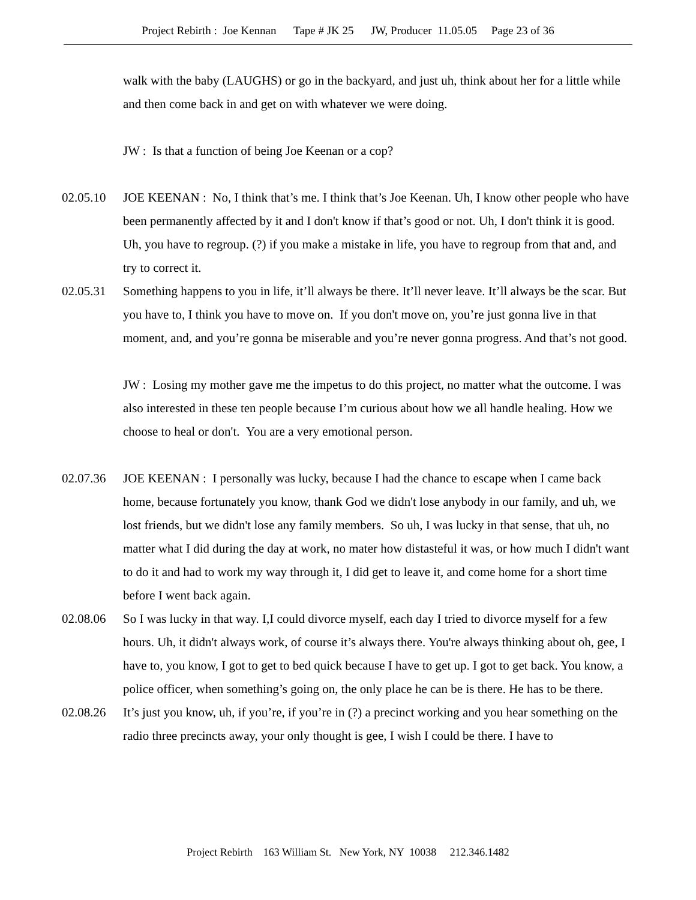Project Rebirth : Joe Kennan Tape # JK 25 JW, Producer 11.05.05 Page 23 of 36
walk with the baby (LAUGHS) or go in the backyard, and just uh, think about her for a little while and then come back in and get on with whatever we were doing.
JW : Is that a function of being Joe Keenan or a cop?
02.05.10 JOE KEENAN : No, I think that’s me. I think that’s Joe Keenan. Uh, I know other people who have been permanently affected by it and I don't know if that’s good or not. Uh, I don't think it is good. Uh, you have to regroup. (?) if you make a mistake in life, you have to regroup from that and, and try to correct it.
02.05.31 Something happens to you in life, it’ll always be there. It’ll never leave. It’ll always be the scar. But you have to, I think you have to move on. If you don't move on, you’re just gonna live in that moment, and, and you’re gonna be miserable and you’re never gonna progress. And that’s not good.
JW : Losing my mother gave me the impetus to do this project, no matter what the outcome. I was also interested in these ten people because I’m curious about how we all handle healing. How we choose to heal or don't. You are a very emotional person.
02.07.36 JOE KEENAN : I personally was lucky, because I had the chance to escape when I came back home, because fortunately you know, thank God we didn't lose anybody in our family, and uh, we lost friends, but we didn't lose any family members. So uh, I was lucky in that sense, that uh, no matter what I did during the day at work, no mater how distasteful it was, or how much I didn't want to do it and had to work my way through it, I did get to leave it, and come home for a short time before I went back again.
02.08.06 So I was lucky in that way. I,I could divorce myself, each day I tried to divorce myself for a few hours. Uh, it didn't always work, of course it’s always there. You're always thinking about oh, gee, I have to, you know, I got to get to bed quick because I have to get up. I got to get back. You know, a police officer, when something’s going on, the only place he can be is there. He has to be there.
02.08.26 It’s just you know, uh, if you’re, if you’re in (?) a precinct working and you hear something on the radio three precincts away, your only thought is gee, I wish I could be there. I have to
Project Rebirth 163 William St. New York, NY 10038 212.346.1482